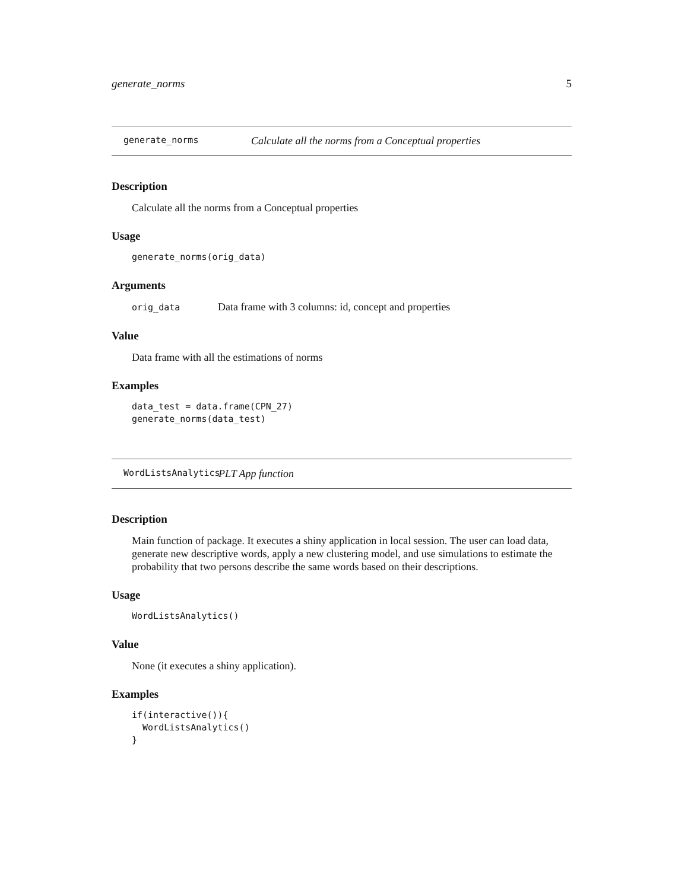generate_norms 5
generate_norms Calculate all the norms from a Conceptual properties
Description
Calculate all the norms from a Conceptual properties
Usage
generate_norms(orig_data)
Arguments
orig_data Data frame with 3 columns: id, concept and properties
Value
Data frame with all the estimations of norms
Examples
data_test = data.frame(CPN_27)
generate_norms(data_test)
WordListsAnalytics PLT App function
Description
Main function of package. It executes a shiny application in local session. The user can load data, generate new descriptive words, apply a new clustering model, and use simulations to estimate the probability that two persons describe the same words based on their descriptions.
Usage
WordListsAnalytics()
Value
None (it executes a shiny application).
Examples
if(interactive()){
  WordListsAnalytics()
}